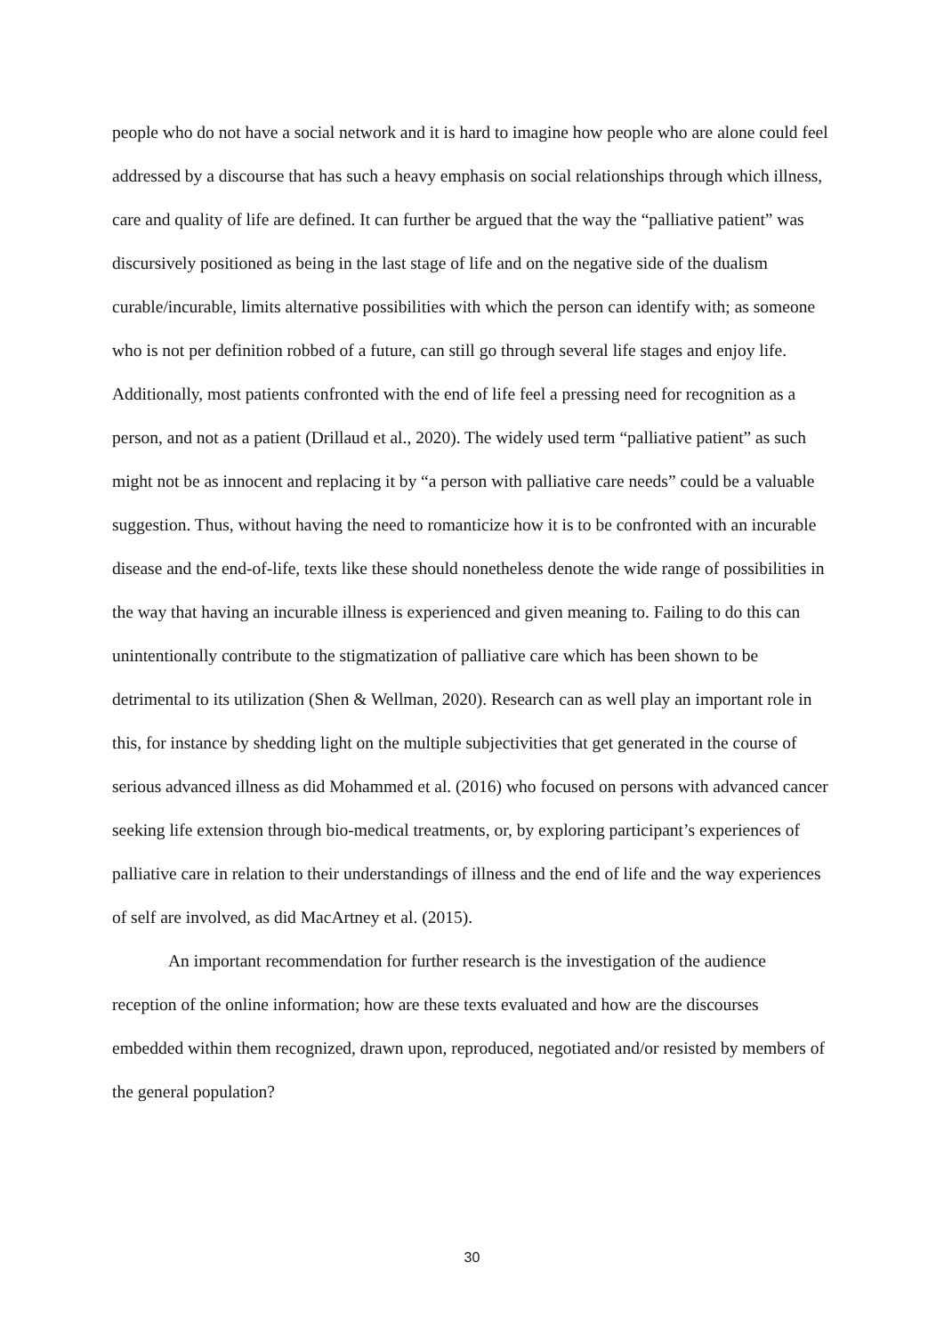people who do not have a social network and it is hard to imagine how people who are alone could feel addressed by a discourse that has such a heavy emphasis on social relationships through which illness, care and quality of life are defined. It can further be argued that the way the “palliative patient” was discursively positioned as being in the last stage of life and on the negative side of the dualism curable/incurable, limits alternative possibilities with which the person can identify with; as someone who is not per definition robbed of a future, can still go through several life stages and enjoy life. Additionally, most patients confronted with the end of life feel a pressing need for recognition as a person, and not as a patient (Drillaud et al., 2020). The widely used term “palliative patient” as such might not be as innocent and replacing it by “a person with palliative care needs” could be a valuable suggestion. Thus, without having the need to romanticize how it is to be confronted with an incurable disease and the end-of-life, texts like these should nonetheless denote the wide range of possibilities in the way that having an incurable illness is experienced and given meaning to. Failing to do this can unintentionally contribute to the stigmatization of palliative care which has been shown to be detrimental to its utilization (Shen & Wellman, 2020). Research can as well play an important role in this, for instance by shedding light on the multiple subjectivities that get generated in the course of serious advanced illness as did Mohammed et al. (2016) who focused on persons with advanced cancer seeking life extension through bio-medical treatments, or, by exploring participant’s experiences of palliative care in relation to their understandings of illness and the end of life and the way experiences of self are involved, as did MacArtney et al. (2015).
An important recommendation for further research is the investigation of the audience reception of the online information; how are these texts evaluated and how are the discourses embedded within them recognized, drawn upon, reproduced, negotiated and/or resisted by members of the general population?
30